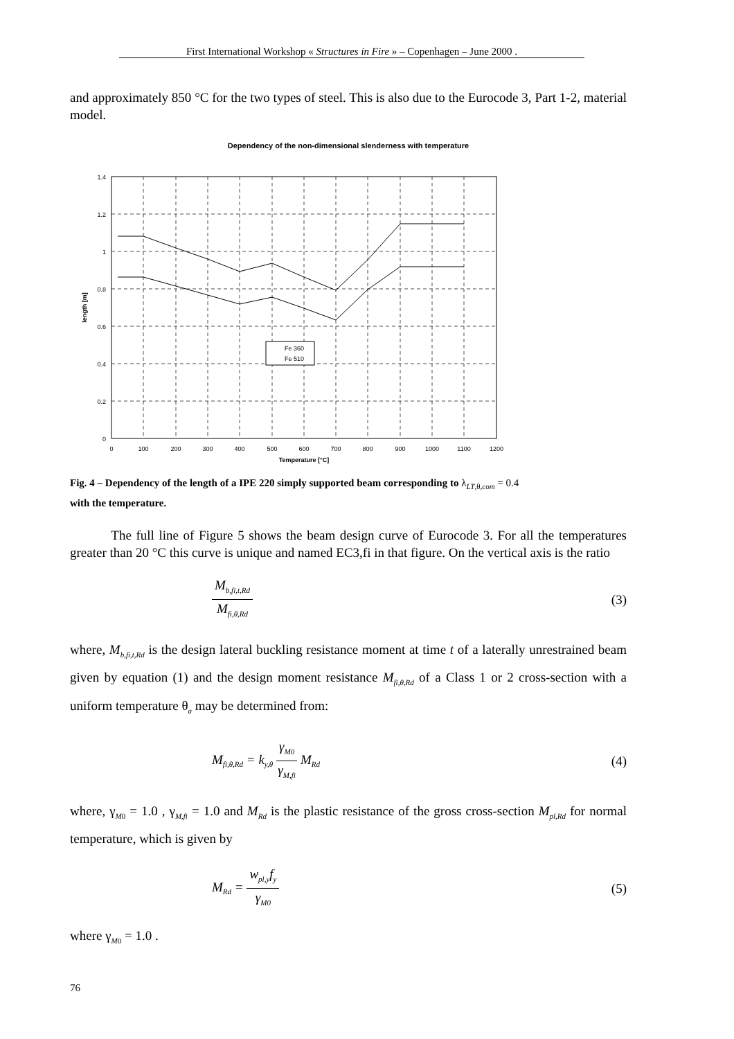First International Workshop « Structures in Fire » – Copenhagen – June 2000 .
and approximately 850 °C for the two types of steel. This is also due to the Eurocode 3, Part 1-2, material model.
Dependency of the non-dimensional slenderness with temperature
1.4
1.2
1
0.8
0.6
0.4
0.2
0
0
100
200
300
400
500
600
700
800
900
1000
1100
1200
Temperature [°C]
length [m]
Fe 360
Fe 510
Fig. 4 – Dependency of the length of a IPE 220 simply supported beam corresponding to λ<sub>LT,θ,com</sub> = 0.4
with the temperature.
The full line of Figure 5 shows the beam design curve of Eurocode 3. For all the temperatures greater than 20 °C this curve is unique and named EC3,fi in that figure. On the vertical axis is the ratio
M<sub>b,fi,t,Rd</sub>
M<sub>fi,θ,Rd</sub>
(3)
where, M<sub>b,fi,t,Rd</sub> is the design lateral buckling resistance moment at time t of a laterally unrestrained beam given by equation (1) and the design moment resistance M<sub>fi,θ,Rd</sub> of a Class 1 or 2 cross-section with a uniform temperature θ<sub>a</sub> may be determined from:
M<sub>fi,θ,Rd</sub> = k<sub>y,θ</sub>
γ<sub>M0</sub>
γ<sub>M,fi</sub>
M<sub>Rd</sub> (4)
where, γ<sub>M0</sub> = 1.0 , γ<sub>M,fi</sub> = 1.0 and M<sub>Rd</sub> is the plastic resistance of the gross cross-section M<sub>pl,Rd</sub> for normal temperature, which is given by
M<sub>Rd</sub> =
w<sub>pl,y</sub>f<sub>y</sub>
γ<sub>M0</sub>
(5)
where γ<sub>M0</sub> = 1.0 .
76